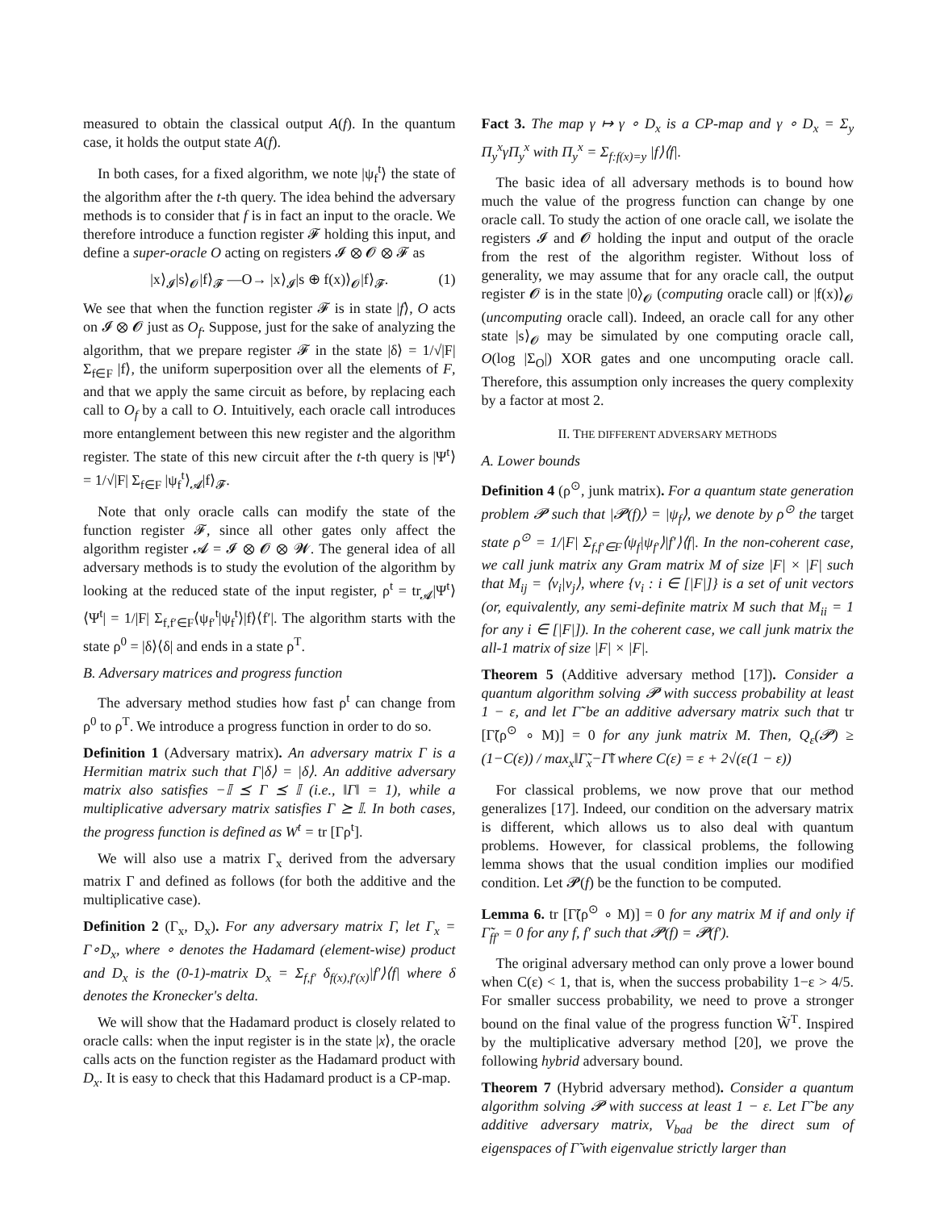measured to obtain the classical output A(f). In the quantum case, it holds the output state A(f).
In both cases, for a fixed algorithm, we note |ψ<sub>f</sub><sup>t</sup>⟩ the state of the algorithm after the t-th query. The idea behind the adversary methods is to consider that f is in fact an input to the oracle. We therefore introduce a function register 𝓕 holding this input, and define a super-oracle O acting on registers 𝓘 ⊗ 𝓞 ⊗ 𝓕 as
|x⟩<sub>𝓘</sub>|s⟩<sub>𝓞</sub>|f⟩<sub>𝓕</sub> —O→ |x⟩<sub>𝓘</sub>|s ⊕ f(x)⟩<sub>𝓞</sub>|f⟩<sub>𝓕</sub>. (1)
We see that when the function register 𝓕 is in state |f⟩, O acts on 𝓘 ⊗ 𝓞 just as O<sub>f</sub>. Suppose, just for the sake of analyzing the algorithm, that we prepare register 𝓕 in the state |δ⟩ = 1/√|F| Σ<sub>f∈F</sub> |f⟩, the uniform superposition over all the elements of F, and that we apply the same circuit as before, by replacing each call to O<sub>f</sub> by a call to O. Intuitively, each oracle call introduces more entanglement between this new register and the algorithm register. The state of this new circuit after the t-th query is |Ψ<sup>t</sup>⟩ = 1/√|F| Σ<sub>f∈F</sub> |ψ<sub>f</sub><sup>t</sup>⟩<sub>𝓐</sub>|f⟩<sub>𝓕</sub>.
Note that only oracle calls can modify the state of the function register 𝓕, since all other gates only affect the algorithm register 𝓐 = 𝓘 ⊗ 𝓞 ⊗ 𝓦. The general idea of all adversary methods is to study the evolution of the algorithm by looking at the reduced state of the input register, ρ<sup>t</sup> = tr<sub>𝓐</sub>|Ψ<sup>t</sup>⟩⟨Ψ<sup>t</sup>| = 1/|F| Σ<sub>f,f′∈F</sub>⟨ψ<sub>f′</sub><sup>t</sup>|ψ<sub>f</sub><sup>t</sup>⟩|f⟩⟨f′|. The algorithm starts with the state ρ<sup>0</sup> = |δ⟩⟨δ| and ends in a state ρ<sup>T</sup>.
B. Adversary matrices and progress function
The adversary method studies how fast ρ<sup>t</sup> can change from ρ<sup>0</sup> to ρ<sup>T</sup>. We introduce a progress function in order to do so.
Definition 1 (Adversary matrix). An adversary matrix Γ is a Hermitian matrix such that Γ|δ⟩ = |δ⟩. An additive adversary matrix also satisfies −𝕀 ⪯ Γ ⪯ 𝕀 (i.e., ‖Γ‖ = 1), while a multiplicative adversary matrix satisfies Γ ⪰ 𝕀. In both cases, the progress function is defined as W<sup>t</sup> = tr [Γρ<sup>t</sup>].
We will also use a matrix Γ<sub>x</sub> derived from the adversary matrix Γ and defined as follows (for both the additive and the multiplicative case).
Definition 2 (Γ<sub>x</sub>, D<sub>x</sub>). For any adversary matrix Γ, let Γ<sub>x</sub> = Γ∘D<sub>x</sub>, where ∘ denotes the Hadamard (element-wise) product and D<sub>x</sub> is the (0-1)-matrix D<sub>x</sub> = Σ<sub>f,f′</sub> δ<sub>f(x),f′(x)</sub>|f′⟩⟨f| where δ denotes the Kronecker's delta.
We will show that the Hadamard product is closely related to oracle calls: when the input register is in the state |x⟩, the oracle calls acts on the function register as the Hadamard product with D<sub>x</sub>. It is easy to check that this Hadamard product is a CP-map.
Fact 3. The map γ ↦ γ ∘ D<sub>x</sub> is a CP-map and γ ∘ D<sub>x</sub> = Σ<sub>y</sub> Π<sub>y</sub><sup>x</sup>γΠ<sub>y</sub><sup>x</sup> with Π<sub>y</sub><sup>x</sup> = Σ<sub>f:f(x)=y</sub> |f⟩⟨f|.
The basic idea of all adversary methods is to bound how much the value of the progress function can change by one oracle call. To study the action of one oracle call, we isolate the registers 𝓘 and 𝓞 holding the input and output of the oracle from the rest of the algorithm register. Without loss of generality, we may assume that for any oracle call, the output register 𝓞 is in the state |0⟩<sub>𝓞</sub> (computing oracle call) or |f(x)⟩<sub>𝓞</sub> (uncomputing oracle call). Indeed, an oracle call for any other state |s⟩<sub>𝓞</sub> may be simulated by one computing oracle call, O(log |Σ<sub>O</sub>|) XOR gates and one uncomputing oracle call. Therefore, this assumption only increases the query complexity by a factor at most 2.
II. THE DIFFERENT ADVERSARY METHODS
A. Lower bounds
Definition 4 (ρ<sup>⊙</sup>, junk matrix). For a quantum state generation problem 𝓟 such that |𝓟(f)⟩ = |ψ<sub>f</sub>⟩, we denote by ρ<sup>⊙</sup> the target state ρ<sup>⊙</sup> = 1/|F| Σ<sub>f,f′∈F</sub>⟨ψ<sub>f</sub>|ψ<sub>f′</sub>⟩|f′⟩⟨f|. In the non-coherent case, we call junk matrix any Gram matrix M of size |F| × |F| such that M<sub>ij</sub> = ⟨v<sub>i</sub>|v<sub>j</sub>⟩, where {v<sub>i</sub> : i ∈ [|F|]} is a set of unit vectors (or, equivalently, any semi-definite matrix M such that M<sub>ii</sub> = 1 for any i ∈ [|F|]). In the coherent case, we call junk matrix the all-1 matrix of size |F| × |F|.
Theorem 5 (Additive adversary method [17]). Consider a quantum algorithm solving 𝓟 with success probability at least 1 − ε, and let Γ̃ be an additive adversary matrix such that tr [Γ̃(ρ<sup>⊙</sup> ∘ M)] = 0 for any junk matrix M. Then, Q<sub>ε</sub>(𝓟) ≥ (1−C(ε)) / max<sub>x</sub>‖Γ̃<sub>x</sub>−Γ̃‖ where C(ε) = ε + 2√(ε(1 − ε))
For classical problems, we now prove that our method generalizes [17]. Indeed, our condition on the adversary matrix is different, which allows us to also deal with quantum problems. However, for classical problems, the following lemma shows that the usual condition implies our modified condition. Let 𝓟(f) be the function to be computed.
Lemma 6. tr [Γ̃(ρ<sup>⊙</sup> ∘ M)] = 0 for any matrix M if and only if Γ̃<sub>ff′</sub> = 0 for any f, f′ such that 𝓟(f) = 𝓟(f′).
The original adversary method can only prove a lower bound when C(ε) < 1, that is, when the success probability 1−ε > 4/5. For smaller success probability, we need to prove a stronger bound on the final value of the progress function W̃<sup>T</sup>. Inspired by the multiplicative adversary method [20], we prove the following hybrid adversary bound.
Theorem 7 (Hybrid adversary method). Consider a quantum algorithm solving 𝓟 with success at least 1 − ε. Let Γ̃ be any additive adversary matrix, V<sub>bad</sub> be the direct sum of eigenspaces of Γ̃ with eigenvalue strictly larger than